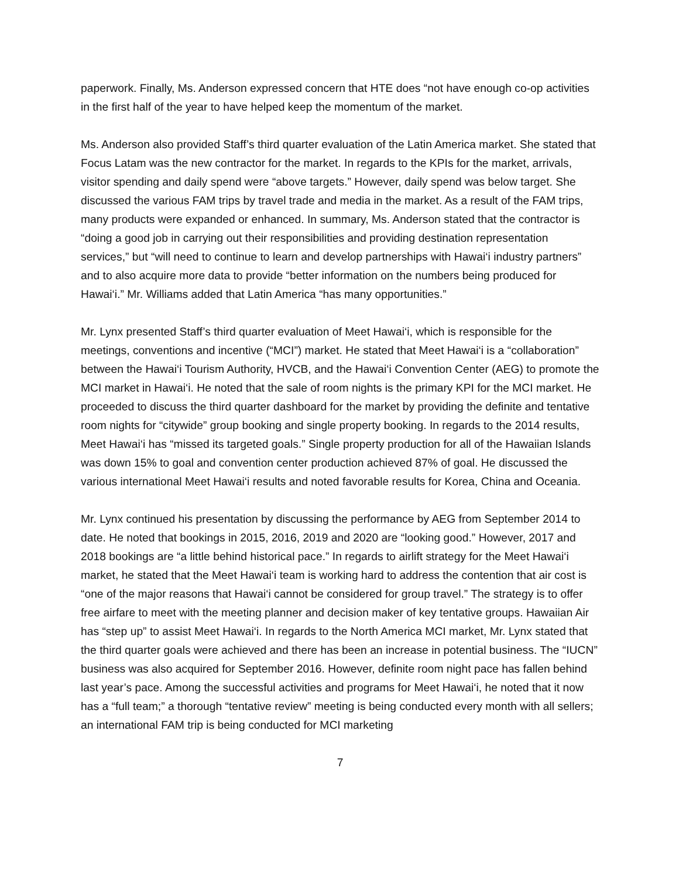paperwork. Finally, Ms. Anderson expressed concern that HTE does “not have enough co-op activities in the first half of the year to have helped keep the momentum of the market.
Ms. Anderson also provided Staff’s third quarter evaluation of the Latin America market. She stated that Focus Latam was the new contractor for the market. In regards to the KPIs for the market, arrivals, visitor spending and daily spend were “above targets.” However, daily spend was below target. She discussed the various FAM trips by travel trade and media in the market. As a result of the FAM trips, many products were expanded or enhanced. In summary, Ms. Anderson stated that the contractor is “doing a good job in carrying out their responsibilities and providing destination representation services,” but “will need to continue to learn and develop partnerships with Hawai‘i industry partners” and to also acquire more data to provide “better information on the numbers being produced for Hawai‘i.” Mr. Williams added that Latin America “has many opportunities.”
Mr. Lynx presented Staff’s third quarter evaluation of Meet Hawai‘i, which is responsible for the meetings, conventions and incentive (“MCI”) market. He stated that Meet Hawai‘i is a “collaboration” between the Hawai‘i Tourism Authority, HVCB, and the Hawai‘i Convention Center (AEG) to promote the MCI market in Hawai‘i. He noted that the sale of room nights is the primary KPI for the MCI market. He proceeded to discuss the third quarter dashboard for the market by providing the definite and tentative room nights for “citywide” group booking and single property booking. In regards to the 2014 results, Meet Hawai‘i has “missed its targeted goals.” Single property production for all of the Hawaiian Islands was down 15% to goal and convention center production achieved 87% of goal. He discussed the various international Meet Hawai‘i results and noted favorable results for Korea, China and Oceania.
Mr. Lynx continued his presentation by discussing the performance by AEG from September 2014 to date. He noted that bookings in 2015, 2016, 2019 and 2020 are “looking good.” However, 2017 and 2018 bookings are “a little behind historical pace.” In regards to airlift strategy for the Meet Hawai‘i market, he stated that the Meet Hawai‘i team is working hard to address the contention that air cost is “one of the major reasons that Hawai‘i cannot be considered for group travel.” The strategy is to offer free airfare to meet with the meeting planner and decision maker of key tentative groups. Hawaiian Air has “step up” to assist Meet Hawai‘i. In regards to the North America MCI market, Mr. Lynx stated that the third quarter goals were achieved and there has been an increase in potential business. The “IUCN” business was also acquired for September 2016. However, definite room night pace has fallen behind last year’s pace. Among the successful activities and programs for Meet Hawai‘i, he noted that it now has a “full team;” a thorough “tentative review” meeting is being conducted every month with all sellers; an international FAM trip is being conducted for MCI marketing
7